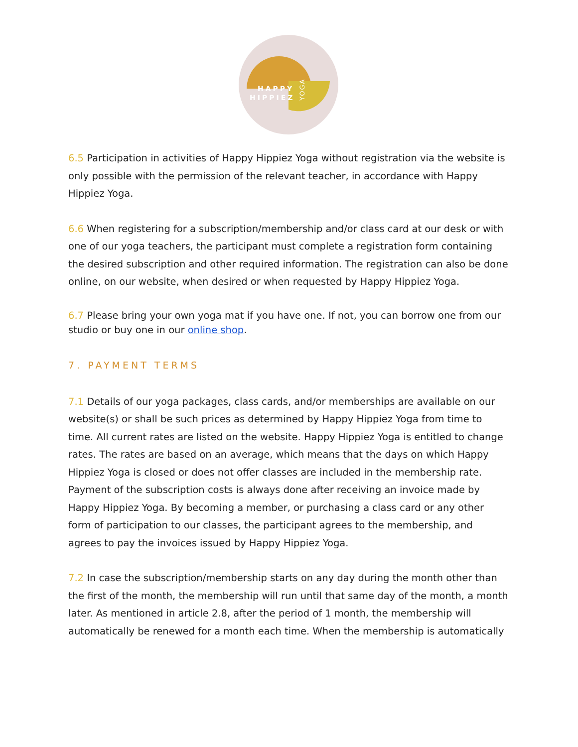HAPPY
HIPPIEZ
YOGA
6.5 Participation in activities of Happy Hippiez Yoga without registration via the website is only possible with the permission of the relevant teacher, in accordance with Happy Hippiez Yoga.
6.6 When registering for a subscription/membership and/or class card at our desk or with one of our yoga teachers, the participant must complete a registration form containing the desired subscription and other required information. The registration can also be done online, on our website, when desired or when requested by Happy Hippiez Yoga.
6.7 Please bring your own yoga mat if you have one. If not, you can borrow one from our studio or buy one in our online shop.
7. PAYMENT TERMS
7.1 Details of our yoga packages, class cards, and/or memberships are available on our website(s) or shall be such prices as determined by Happy Hippiez Yoga from time to time. All current rates are listed on the website. Happy Hippiez Yoga is entitled to change rates. The rates are based on an average, which means that the days on which Happy Hippiez Yoga is closed or does not offer classes are included in the membership rate. Payment of the subscription costs is always done after receiving an invoice made by Happy Hippiez Yoga. By becoming a member, or purchasing a class card or any other form of participation to our classes, the participant agrees to the membership, and agrees to pay the invoices issued by Happy Hippiez Yoga.
7.2 In case the subscription/membership starts on any day during the month other than the first of the month, the membership will run until that same day of the month, a month later. As mentioned in article 2.8, after the period of 1 month, the membership will automatically be renewed for a month each time. When the membership is automatically